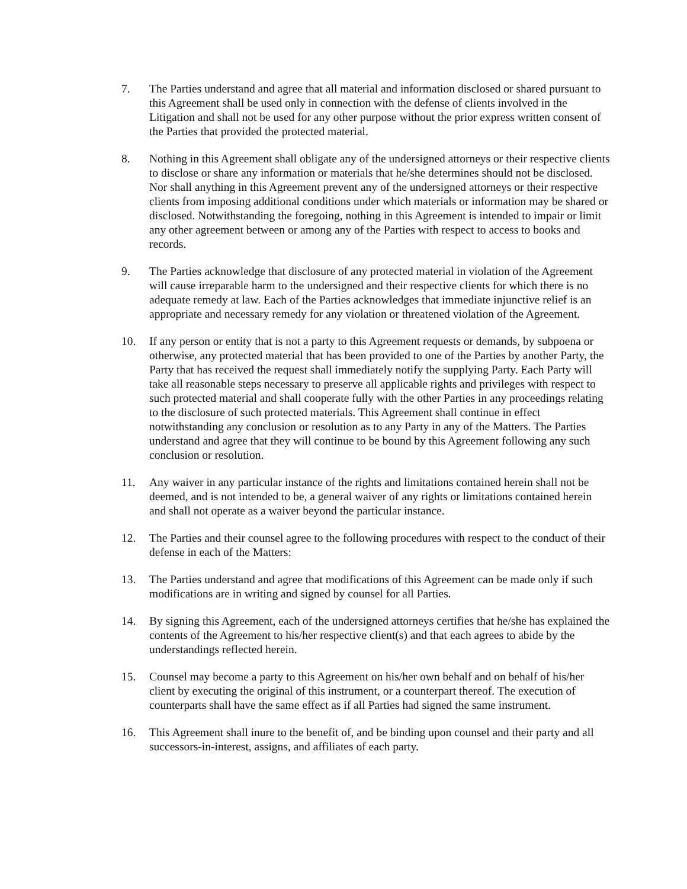7. The Parties understand and agree that all material and information disclosed or shared pursuant to this Agreement shall be used only in connection with the defense of clients involved in the Litigation and shall not be used for any other purpose without the prior express written consent of the Parties that provided the protected material.
8. Nothing in this Agreement shall obligate any of the undersigned attorneys or their respective clients to disclose or share any information or materials that he/she determines should not be disclosed. Nor shall anything in this Agreement prevent any of the undersigned attorneys or their respective clients from imposing additional conditions under which materials or information may be shared or disclosed. Notwithstanding the foregoing, nothing in this Agreement is intended to impair or limit any other agreement between or among any of the Parties with respect to access to books and records.
9. The Parties acknowledge that disclosure of any protected material in violation of the Agreement will cause irreparable harm to the undersigned and their respective clients for which there is no adequate remedy at law. Each of the Parties acknowledges that immediate injunctive relief is an appropriate and necessary remedy for any violation or threatened violation of the Agreement.
10. If any person or entity that is not a party to this Agreement requests or demands, by subpoena or otherwise, any protected material that has been provided to one of the Parties by another Party, the Party that has received the request shall immediately notify the supplying Party. Each Party will take all reasonable steps necessary to preserve all applicable rights and privileges with respect to such protected material and shall cooperate fully with the other Parties in any proceedings relating to the disclosure of such protected materials. This Agreement shall continue in effect notwithstanding any conclusion or resolution as to any Party in any of the Matters. The Parties understand and agree that they will continue to be bound by this Agreement following any such conclusion or resolution.
11. Any waiver in any particular instance of the rights and limitations contained herein shall not be deemed, and is not intended to be, a general waiver of any rights or limitations contained herein and shall not operate as a waiver beyond the particular instance.
12. The Parties and their counsel agree to the following procedures with respect to the conduct of their defense in each of the Matters:
13. The Parties understand and agree that modifications of this Agreement can be made only if such modifications are in writing and signed by counsel for all Parties.
14. By signing this Agreement, each of the undersigned attorneys certifies that he/she has explained the contents of the Agreement to his/her respective client(s) and that each agrees to abide by the understandings reflected herein.
15. Counsel may become a party to this Agreement on his/her own behalf and on behalf of his/her client by executing the original of this instrument, or a counterpart thereof. The execution of counterparts shall have the same effect as if all Parties had signed the same instrument.
16. This Agreement shall inure to the benefit of, and be binding upon counsel and their party and all successors-in-interest, assigns, and affiliates of each party.